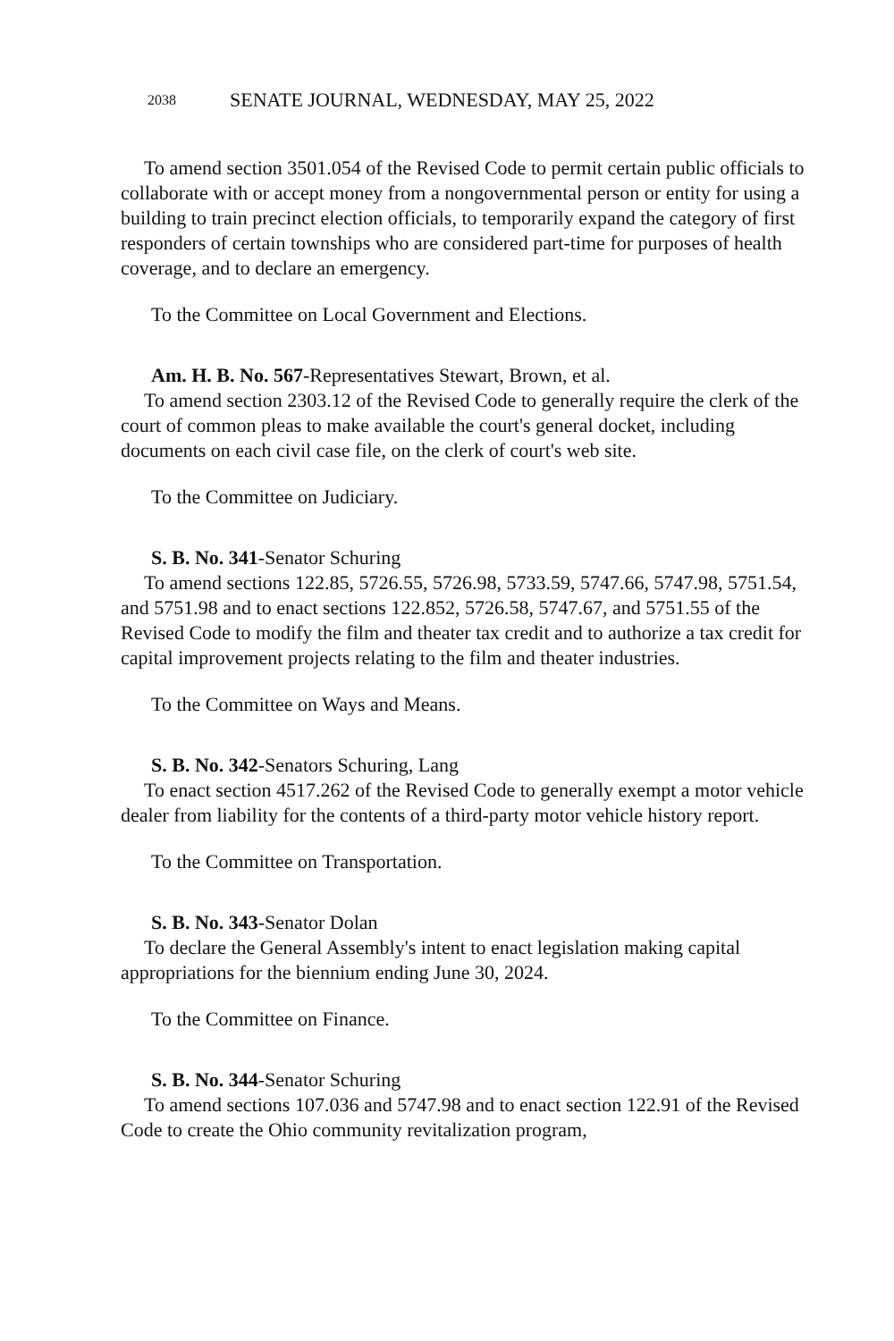2038 SENATE JOURNAL, WEDNESDAY, MAY 25, 2022
To amend section 3501.054 of the Revised Code to permit certain public officials to collaborate with or accept money from a nongovernmental person or entity for using a building to train precinct election officials, to temporarily expand the category of first responders of certain townships who are considered part-time for purposes of health coverage, and to declare an emergency.
To the Committee on Local Government and Elections.
Am. H. B. No. 567-Representatives Stewart, Brown, et al.
To amend section 2303.12 of the Revised Code to generally require the clerk of the court of common pleas to make available the court's general docket, including documents on each civil case file, on the clerk of court's web site.
To the Committee on Judiciary.
S. B. No. 341-Senator Schuring
To amend sections 122.85, 5726.55, 5726.98, 5733.59, 5747.66, 5747.98, 5751.54, and 5751.98 and to enact sections 122.852, 5726.58, 5747.67, and 5751.55 of the Revised Code to modify the film and theater tax credit and to authorize a tax credit for capital improvement projects relating to the film and theater industries.
To the Committee on Ways and Means.
S. B. No. 342-Senators Schuring, Lang
To enact section 4517.262 of the Revised Code to generally exempt a motor vehicle dealer from liability for the contents of a third-party motor vehicle history report.
To the Committee on Transportation.
S. B. No. 343-Senator Dolan
To declare the General Assembly's intent to enact legislation making capital appropriations for the biennium ending June 30, 2024.
To the Committee on Finance.
S. B. No. 344-Senator Schuring
To amend sections 107.036 and 5747.98 and to enact section 122.91 of the Revised Code to create the Ohio community revitalization program,